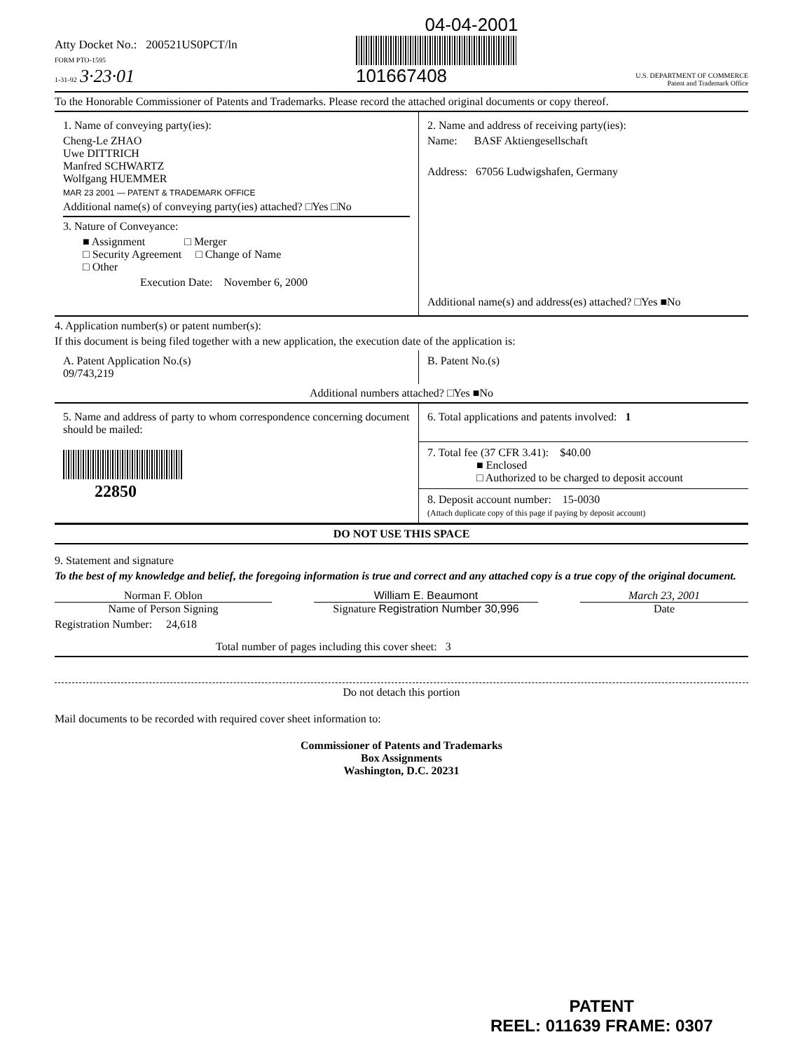04-04-2001
Atty Docket No.: 200521US0PCT/ln
FORM PTO-1595
1-31-92 3·23·01
101667408
U.S. DEPARTMENT OF COMMERCE
Patent and Trademark Office
To the Honorable Commissioner of Patents and Trademarks. Please record the attached original documents or copy thereof.
1. Name of conveying party(ies):
Cheng-Le ZHAO
Uwe DITTRICH
Manfred SCHWARTZ
Wolfgang HUEMMER
MAR 23 2001 — PATENT & TRADEMARK OFFICE
Additional name(s) of conveying party(ies) attached? □Yes □No
3. Nature of Conveyance:
■ Assignment □ Merger
□ Security Agreement □ Change of Name
□ Other
Execution Date: November 6, 2000
2. Name and address of receiving party(ies):
Name: BASF Aktiengesellschaft
Address: 67056 Ludwigshafen, Germany
Additional name(s) and address(es) attached? □Yes ■No
4. Application number(s) or patent number(s):
If this document is being filed together with a new application, the execution date of the application is:
A. Patent Application No.(s)
09/743,219
B. Patent No.(s)
Additional numbers attached? □Yes ■No
5. Name and address of party to whom correspondence concerning document should be mailed:
22850
6. Total applications and patents involved: 1
7. Total fee (37 CFR 3.41): $40.00
■ Enclosed
□ Authorized to be charged to deposit account
8. Deposit account number: 15-0030
(Attach duplicate copy of this page if paying by deposit account)
DO NOT USE THIS SPACE
9. Statement and signature
To the best of my knowledge and belief, the foregoing information is true and correct and any attached copy is a true copy of the original document.
Norman F. Oblon
Name of Person Signing
William E. Beaumont
Signature Registration Number 30,996
March 23, 2001
Date
Registration Number: 24,618
Total number of pages including this cover sheet: 3
Do not detach this portion
Mail documents to be recorded with required cover sheet information to:
Commissioner of Patents and Trademarks
Box Assignments
Washington, D.C. 20231
PATENT
REEL: 011639 FRAME: 0307